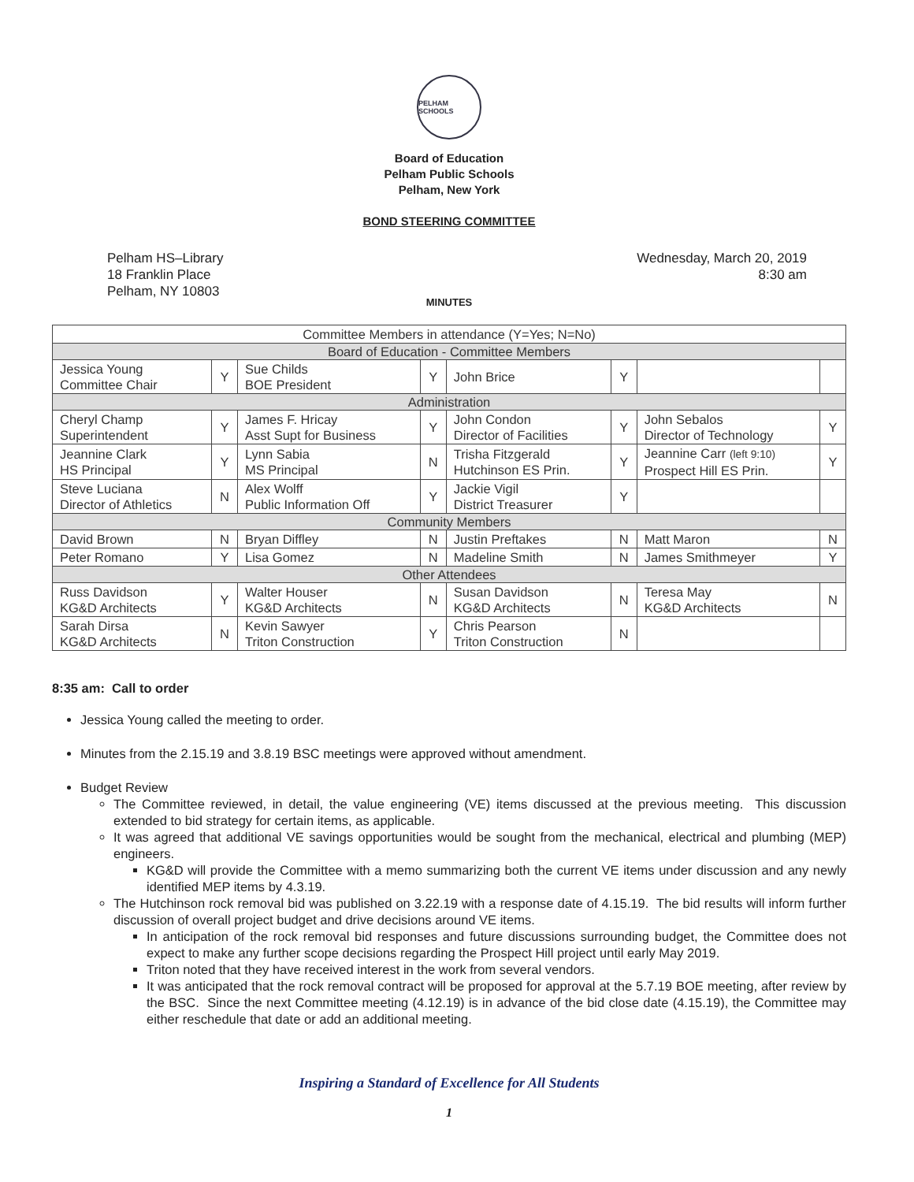PELHAM SCHOOLS
Board of Education
Pelham Public Schools
Pelham, New York
BOND STEERING COMMITTEE
Pelham HS–Library
18 Franklin Place
Pelham, NY 10803
Wednesday, March 20, 2019
8:30 am
MINUTES
| Committee Members in attendance (Y=Yes; N=No) | | | | | | | |
| Board of Education - Committee Members | | | | | | | |
| Jessica Young Committee Chair | Y | Sue Childs BOE President | Y | John Brice | Y | | |
| Administration | | | | | | | |
| Cheryl Champ Superintendent | Y | James F. Hricay Asst Supt for Business | Y | John Condon Director of Facilities | Y | John Sebalos Director of Technology | Y |
| Jeannine Clark HS Principal | Y | Lynn Sabia MS Principal | N | Trisha Fitzgerald Hutchinson ES Prin. | Y | Jeannine Carr (left 9:10) Prospect Hill ES Prin. | Y |
| Steve Luciana Director of Athletics | N | Alex Wolff Public Information Off | Y | Jackie Vigil District Treasurer | Y | | |
| Community Members | | | | | | | |
| David Brown | N | Bryan Diffley | N | Justin Preftakes | N | Matt Maron | N |
| Peter Romano | Y | Lisa Gomez | N | Madeline Smith | N | James Smithmeyer | Y |
| Other Attendees | | | | | | | |
| Russ Davidson KG&D Architects | Y | Walter Houser KG&D Architects | N | Susan Davidson KG&D Architects | N | Teresa May KG&D Architects | N |
| Sarah Dirsa KG&D Architects | N | Kevin Sawyer Triton Construction | Y | Chris Pearson Triton Construction | N | | |
8:35 am: Call to order
Jessica Young called the meeting to order.
Minutes from the 2.15.19 and 3.8.19 BSC meetings were approved without amendment.
Budget Review
The Committee reviewed, in detail, the value engineering (VE) items discussed at the previous meeting. This discussion extended to bid strategy for certain items, as applicable.
It was agreed that additional VE savings opportunities would be sought from the mechanical, electrical and plumbing (MEP) engineers.
KG&D will provide the Committee with a memo summarizing both the current VE items under discussion and any newly identified MEP items by 4.3.19.
The Hutchinson rock removal bid was published on 3.22.19 with a response date of 4.15.19. The bid results will inform further discussion of overall project budget and drive decisions around VE items.
In anticipation of the rock removal bid responses and future discussions surrounding budget, the Committee does not expect to make any further scope decisions regarding the Prospect Hill project until early May 2019.
Triton noted that they have received interest in the work from several vendors.
It was anticipated that the rock removal contract will be proposed for approval at the 5.7.19 BOE meeting, after review by the BSC. Since the next Committee meeting (4.12.19) is in advance of the bid close date (4.15.19), the Committee may either reschedule that date or add an additional meeting.
Inspiring a Standard of Excellence for All Students
1